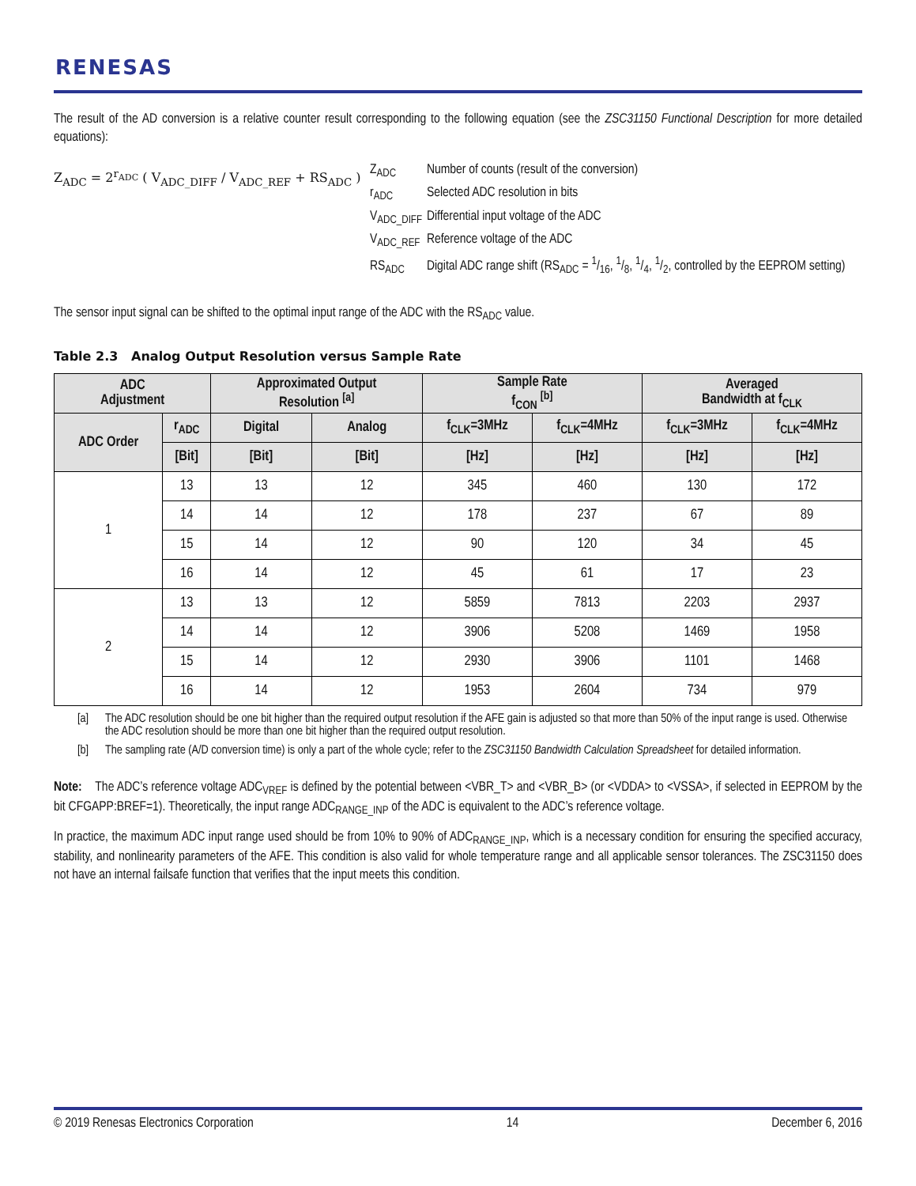RENESAS
The result of the AD conversion is a relative counter result corresponding to the following equation (see the ZSC31150 Functional Description for more detailed equations):
Z<sub>ADC</sub> = 2<sup>r<sub>ADC</sub></sup> ( V<sub>ADC_DIFF</sub> / V<sub>ADC_REF</sub> + RS<sub>ADC</sub> )
Z<sub>ADC</sub> Number of counts (result of the conversion)
r<sub>ADC</sub> Selected ADC resolution in bits
V<sub>ADC_DIFF</sub> Differential input voltage of the ADC
V<sub>ADC_REF</sub> Reference voltage of the ADC
RS<sub>ADC</sub> Digital ADC range shift (RS<sub>ADC</sub> = 1/16, 1/8, 1/4, 1/2, controlled by the EEPROM setting)
The sensor input signal can be shifted to the optimal input range of the ADC with the RS<sub>ADC</sub> value.
Table 2.3 Analog Output Resolution versus Sample Rate
| ADC Adjustment | | Approximated Output Resolution <sup>[a]</sup> | | Sample Rate f<sub>CON</sub> <sup>[b]</sup> | | Averaged Bandwidth at f<sub>CLK</sub> | |
| --- | --- | --- | --- | --- | --- | --- | --- |
| ADC Order | r<sub>ADC</sub> | Digital | Analog | f<sub>CLK</sub>=3MHz | f<sub>CLK</sub>=4MHz | f<sub>CLK</sub>=3MHz | f<sub>CLK</sub>=4MHz |
| | [Bit] | [Bit] | [Bit] | [Hz] | [Hz] | [Hz] | [Hz] |
| 1 | 13 | 13 | 12 | 345 | 460 | 130 | 172 |
| | 14 | 14 | 12 | 178 | 237 | 67 | 89 |
| | 15 | 14 | 12 | 90 | 120 | 34 | 45 |
| | 16 | 14 | 12 | 45 | 61 | 17 | 23 |
| 2 | 13 | 13 | 12 | 5859 | 7813 | 2203 | 2937 |
| | 14 | 14 | 12 | 3906 | 5208 | 1469 | 1958 |
| | 15 | 14 | 12 | 2930 | 3906 | 1101 | 1468 |
| | 16 | 14 | 12 | 1953 | 2604 | 734 | 979 |
[a] The ADC resolution should be one bit higher than the required output resolution if the AFE gain is adjusted so that more than 50% of the input range is used. Otherwise the ADC resolution should be more than one bit higher than the required output resolution.
[b] The sampling rate (A/D conversion time) is only a part of the whole cycle; refer to the ZSC31150 Bandwidth Calculation Spreadsheet for detailed information.
Note: The ADC’s reference voltage ADC<sub>VREF</sub> is defined by the potential between <VBR_T> and <VBR_B> (or <VDDA> to <VSSA>, if selected in EEPROM by the bit CFGAPP:BREF=1). Theoretically, the input range ADC<sub>RANGE_INP</sub> of the ADC is equivalent to the ADC’s reference voltage.
In practice, the maximum ADC input range used should be from 10% to 90% of ADC<sub>RANGE_INP</sub>, which is a necessary condition for ensuring the specified accuracy, stability, and nonlinearity parameters of the AFE. This condition is also valid for whole temperature range and all applicable sensor tolerances. The ZSC31150 does not have an internal failsafe function that verifies that the input meets this condition.
© 2019 Renesas Electronics Corporation 14 December 6, 2016